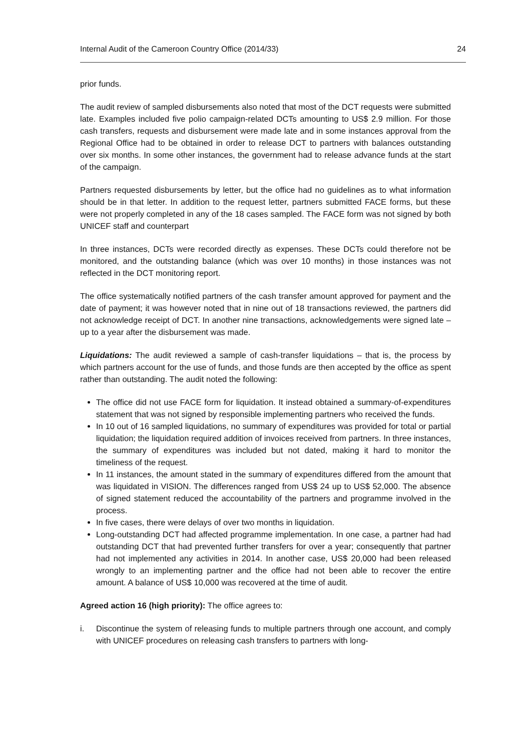Internal Audit of the Cameroon Country Office (2014/33) 24
prior funds.
The audit review of sampled disbursements also noted that most of the DCT requests were submitted late. Examples included five polio campaign-related DCTs amounting to US$ 2.9 million. For those cash transfers, requests and disbursement were made late and in some instances approval from the Regional Office had to be obtained in order to release DCT to partners with balances outstanding over six months. In some other instances, the government had to release advance funds at the start of the campaign.
Partners requested disbursements by letter, but the office had no guidelines as to what information should be in that letter. In addition to the request letter, partners submitted FACE forms, but these were not properly completed in any of the 18 cases sampled. The FACE form was not signed by both UNICEF staff and counterpart
In three instances, DCTs were recorded directly as expenses. These DCTs could therefore not be monitored, and the outstanding balance (which was over 10 months) in those instances was not reflected in the DCT monitoring report.
The office systematically notified partners of the cash transfer amount approved for payment and the date of payment; it was however noted that in nine out of 18 transactions reviewed, the partners did not acknowledge receipt of DCT. In another nine transactions, acknowledgements were signed late – up to a year after the disbursement was made.
Liquidations: The audit reviewed a sample of cash-transfer liquidations – that is, the process by which partners account for the use of funds, and those funds are then accepted by the office as spent rather than outstanding. The audit noted the following:
The office did not use FACE form for liquidation. It instead obtained a summary-of-expenditures statement that was not signed by responsible implementing partners who received the funds.
In 10 out of 16 sampled liquidations, no summary of expenditures was provided for total or partial liquidation; the liquidation required addition of invoices received from partners. In three instances, the summary of expenditures was included but not dated, making it hard to monitor the timeliness of the request.
In 11 instances, the amount stated in the summary of expenditures differed from the amount that was liquidated in VISION. The differences ranged from US$ 24 up to US$ 52,000. The absence of signed statement reduced the accountability of the partners and programme involved in the process.
In five cases, there were delays of over two months in liquidation.
Long-outstanding DCT had affected programme implementation. In one case, a partner had had outstanding DCT that had prevented further transfers for over a year; consequently that partner had not implemented any activities in 2014. In another case, US$ 20,000 had been released wrongly to an implementing partner and the office had not been able to recover the entire amount. A balance of US$ 10,000 was recovered at the time of audit.
Agreed action 16 (high priority): The office agrees to:
i. Discontinue the system of releasing funds to multiple partners through one account, and comply with UNICEF procedures on releasing cash transfers to partners with long-